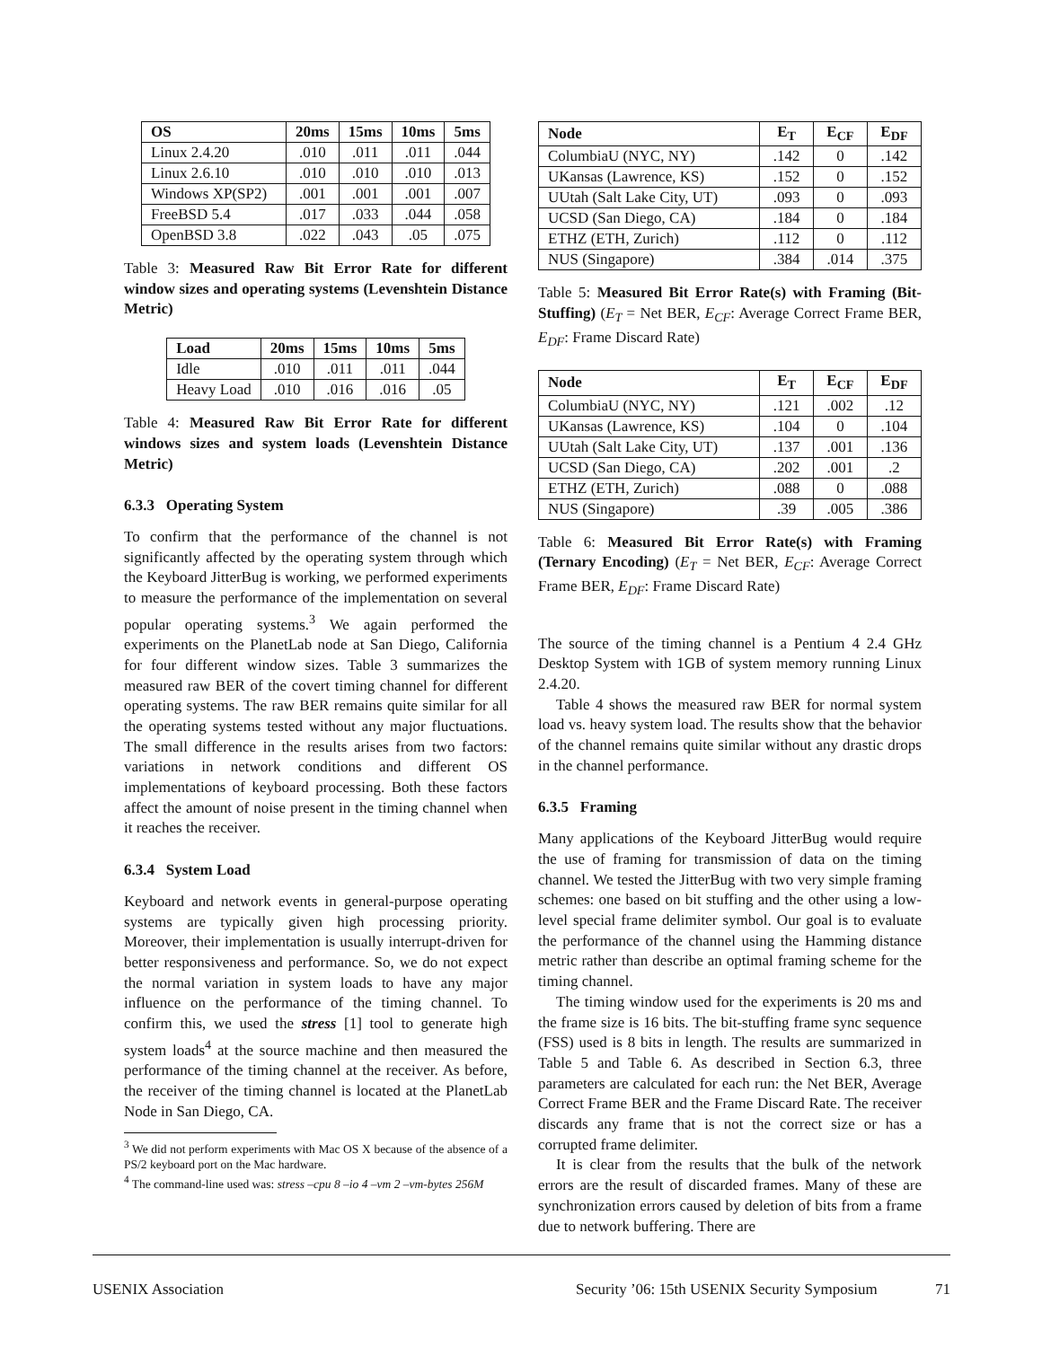| OS | 20ms | 15ms | 10ms | 5ms |
| --- | --- | --- | --- | --- |
| Linux 2.4.20 | .010 | .011 | .011 | .044 |
| Linux 2.6.10 | .010 | .010 | .010 | .013 |
| Windows XP(SP2) | .001 | .001 | .001 | .007 |
| FreeBSD 5.4 | .017 | .033 | .044 | .058 |
| OpenBSD 3.8 | .022 | .043 | .05 | .075 |
Table 3: Measured Raw Bit Error Rate for different window sizes and operating systems (Levenshtein Distance Metric)
| Load | 20ms | 15ms | 10ms | 5ms |
| --- | --- | --- | --- | --- |
| Idle | .010 | .011 | .011 | .044 |
| Heavy Load | .010 | .016 | .016 | .05 |
Table 4: Measured Raw Bit Error Rate for different windows sizes and system loads (Levenshtein Distance Metric)
6.3.3 Operating System
To confirm that the performance of the channel is not significantly affected by the operating system through which the Keyboard JitterBug is working, we performed experiments to measure the performance of the implementation on several popular operating systems.<sup>3</sup> We again performed the experiments on the PlanetLab node at San Diego, California for four different window sizes. Table 3 summarizes the measured raw BER of the covert timing channel for different operating systems. The raw BER remains quite similar for all the operating systems tested without any major fluctuations. The small difference in the results arises from two factors: variations in network conditions and different OS implementations of keyboard processing. Both these factors affect the amount of noise present in the timing channel when it reaches the receiver.
6.3.4 System Load
Keyboard and network events in general-purpose operating systems are typically given high processing priority. Moreover, their implementation is usually interrupt-driven for better responsiveness and performance. So, we do not expect the normal variation in system loads to have any major influence on the performance of the timing channel. To confirm this, we used the stress [1] tool to generate high system loads<sup>4</sup> at the source machine and then measured the performance of the timing channel at the receiver. As before, the receiver of the timing channel is located at the PlanetLab Node in San Diego, CA.
<sup>3</sup> We did not perform experiments with Mac OS X because of the absence of a PS/2 keyboard port on the Mac hardware.
<sup>4</sup> The command-line used was: stress –cpu 8 –io 4 –vm 2 –vm-bytes 256M
| Node | E<sub>T</sub> | E<sub>CF</sub> | E<sub>DF</sub> |
| --- | --- | --- | --- |
| ColumbiaU (NYC, NY) | .142 | 0 | .142 |
| UKansas (Lawrence, KS) | .152 | 0 | .152 |
| UUtah (Salt Lake City, UT) | .093 | 0 | .093 |
| UCSD (San Diego, CA) | .184 | 0 | .184 |
| ETHZ (ETH, Zurich) | .112 | 0 | .112 |
| NUS (Singapore) | .384 | .014 | .375 |
Table 5: Measured Bit Error Rate(s) with Framing (Bit-Stuffing) (E<sub>T</sub> = Net BER, E<sub>CF</sub>: Average Correct Frame BER, E<sub>DF</sub>: Frame Discard Rate)
| Node | E<sub>T</sub> | E<sub>CF</sub> | E<sub>DF</sub> |
| --- | --- | --- | --- |
| ColumbiaU (NYC, NY) | .121 | .002 | .12 |
| UKansas (Lawrence, KS) | .104 | 0 | .104 |
| UUtah (Salt Lake City, UT) | .137 | .001 | .136 |
| UCSD (San Diego, CA) | .202 | .001 | .2 |
| ETHZ (ETH, Zurich) | .088 | 0 | .088 |
| NUS (Singapore) | .39 | .005 | .386 |
Table 6: Measured Bit Error Rate(s) with Framing (Ternary Encoding) (E<sub>T</sub> = Net BER, E<sub>CF</sub>: Average Correct Frame BER, E<sub>DF</sub>: Frame Discard Rate)
The source of the timing channel is a Pentium 4 2.4 GHz Desktop System with 1GB of system memory running Linux 2.4.20.
Table 4 shows the measured raw BER for normal system load vs. heavy system load. The results show that the behavior of the channel remains quite similar without any drastic drops in the channel performance.
6.3.5 Framing
Many applications of the Keyboard JitterBug would require the use of framing for transmission of data on the timing channel. We tested the JitterBug with two very simple framing schemes: one based on bit stuffing and the other using a low-level special frame delimiter symbol. Our goal is to evaluate the performance of the channel using the Hamming distance metric rather than describe an optimal framing scheme for the timing channel.
The timing window used for the experiments is 20 ms and the frame size is 16 bits. The bit-stuffing frame sync sequence (FSS) used is 8 bits in length. The results are summarized in Table 5 and Table 6. As described in Section 6.3, three parameters are calculated for each run: the Net BER, Average Correct Frame BER and the Frame Discard Rate. The receiver discards any frame that is not the correct size or has a corrupted frame delimiter.
It is clear from the results that the bulk of the network errors are the result of discarded frames. Many of these are synchronization errors caused by deletion of bits from a frame due to network buffering. There are
USENIX Association Security ’06: 15th USENIX Security Symposium 71